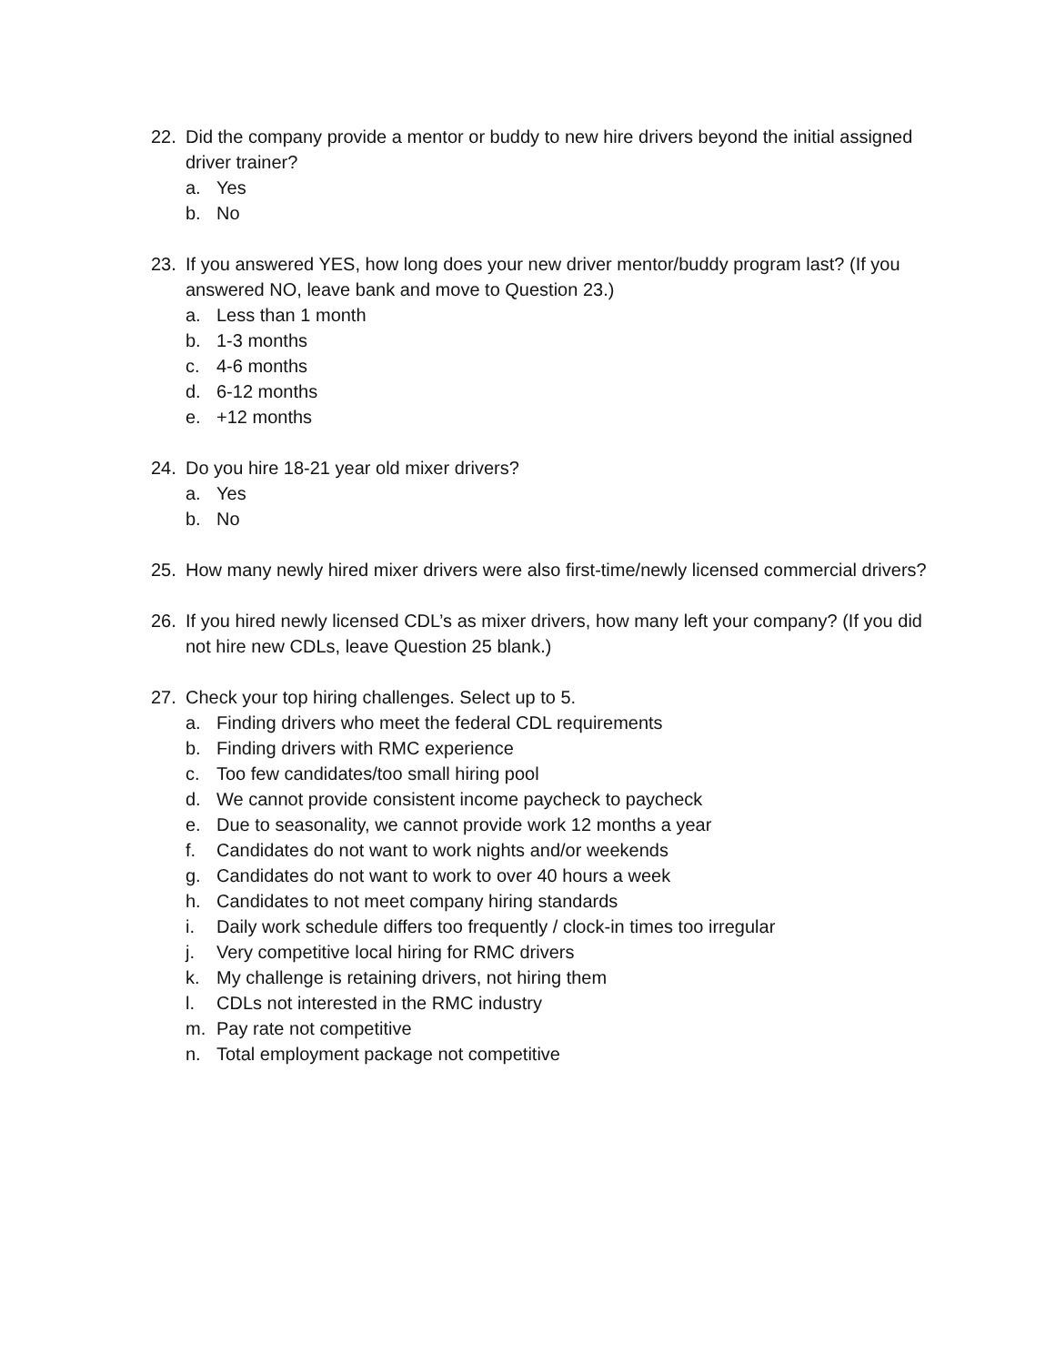22. Did the company provide a mentor or buddy to new hire drivers beyond the initial assigned driver trainer?
a. Yes
b. No
23. If you answered YES, how long does your new driver mentor/buddy program last? (If you answered NO, leave bank and move to Question 23.)
a. Less than 1 month
b. 1-3 months
c. 4-6 months
d. 6-12 months
e. +12 months
24. Do you hire 18-21 year old mixer drivers?
a. Yes
b. No
25. How many newly hired mixer drivers were also first-time/newly licensed commercial drivers?
26. If you hired newly licensed CDL’s as mixer drivers, how many left your company? (If you did not hire new CDLs, leave Question 25 blank.)
27. Check your top hiring challenges. Select up to 5.
a. Finding drivers who meet the federal CDL requirements
b. Finding drivers with RMC experience
c. Too few candidates/too small hiring pool
d. We cannot provide consistent income paycheck to paycheck
e. Due to seasonality, we cannot provide work 12 months a year
f. Candidates do not want to work nights and/or weekends
g. Candidates do not want to work to over 40 hours a week
h. Candidates to not meet company hiring standards
i. Daily work schedule differs too frequently / clock-in times too irregular
j. Very competitive local hiring for RMC drivers
k. My challenge is retaining drivers, not hiring them
l. CDLs not interested in the RMC industry
m. Pay rate not competitive
n. Total employment package not competitive